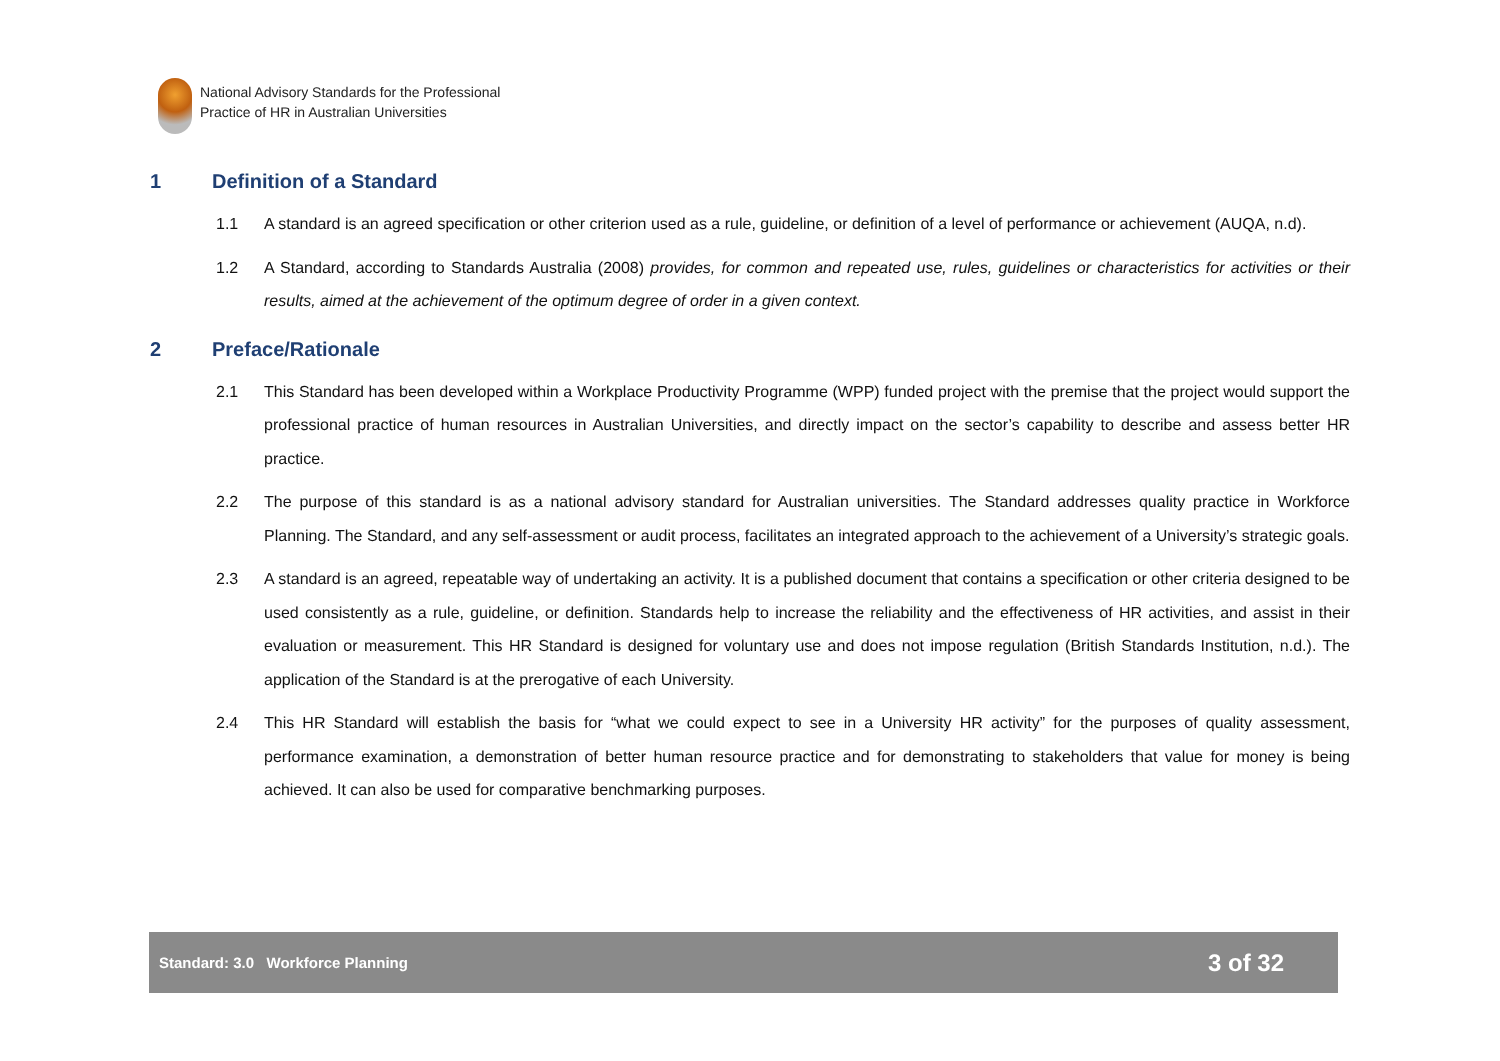National Advisory Standards for the Professional
Practice of HR in Australian Universities
1 Definition of a Standard
1.1 A standard is an agreed specification or other criterion used as a rule, guideline, or definition of a level of performance or achievement (AUQA, n.d).
1.2 A Standard, according to Standards Australia (2008) provides, for common and repeated use, rules, guidelines or characteristics for activities or their results, aimed at the achievement of the optimum degree of order in a given context.
2 Preface/Rationale
2.1 This Standard has been developed within a Workplace Productivity Programme (WPP) funded project with the premise that the project would support the professional practice of human resources in Australian Universities, and directly impact on the sector’s capability to describe and assess better HR practice.
2.2 The purpose of this standard is as a national advisory standard for Australian universities. The Standard addresses quality practice in Workforce Planning. The Standard, and any self-assessment or audit process, facilitates an integrated approach to the achievement of a University’s strategic goals.
2.3 A standard is an agreed, repeatable way of undertaking an activity. It is a published document that contains a specification or other criteria designed to be used consistently as a rule, guideline, or definition. Standards help to increase the reliability and the effectiveness of HR activities, and assist in their evaluation or measurement. This HR Standard is designed for voluntary use and does not impose regulation (British Standards Institution, n.d.). The application of the Standard is at the prerogative of each University.
2.4 This HR Standard will establish the basis for “what we could expect to see in a University HR activity” for the purposes of quality assessment, performance examination, a demonstration of better human resource practice and for demonstrating to stakeholders that value for money is being achieved. It can also be used for comparative benchmarking purposes.
Standard: 3.0 Workforce Planning 3 of 32